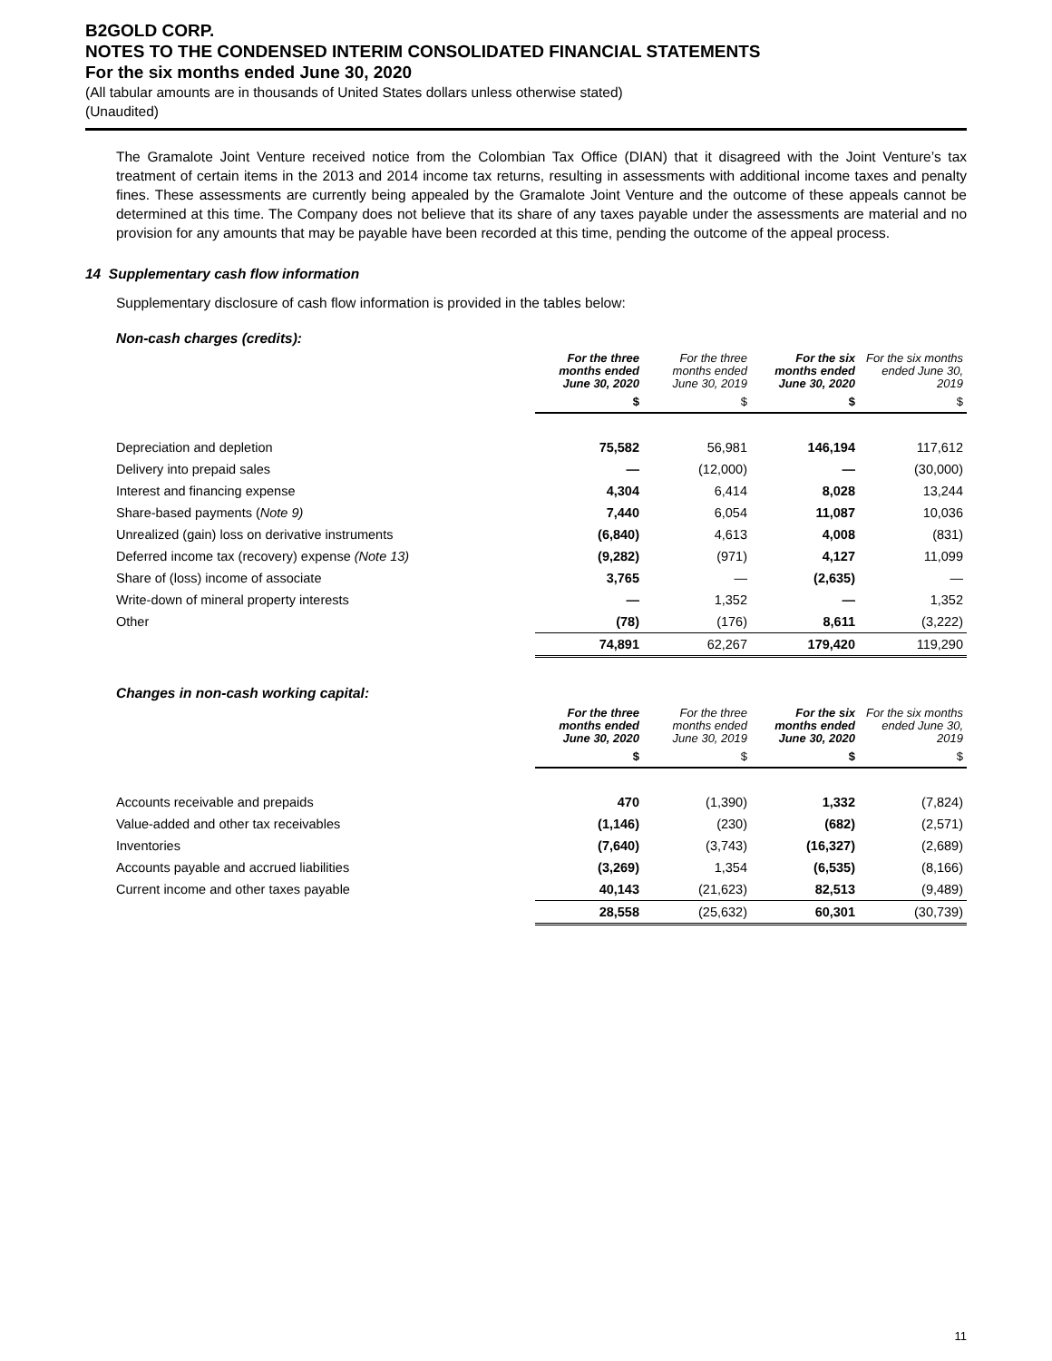B2GOLD CORP.
NOTES TO THE CONDENSED INTERIM CONSOLIDATED FINANCIAL STATEMENTS
For the six months ended June 30, 2020
(All tabular amounts are in thousands of United States dollars unless otherwise stated)
(Unaudited)
The Gramalote Joint Venture received notice from the Colombian Tax Office (DIAN) that it disagreed with the Joint Venture’s tax treatment of certain items in the 2013 and 2014 income tax returns, resulting in assessments with additional income taxes and penalty fines. These assessments are currently being appealed by the Gramalote Joint Venture and the outcome of these appeals cannot be determined at this time. The Company does not believe that its share of any taxes payable under the assessments are material and no provision for any amounts that may be payable have been recorded at this time, pending the outcome of the appeal process.
14 Supplementary cash flow information
Supplementary disclosure of cash flow information is provided in the tables below:
Non-cash charges (credits):
| | For the three months ended June 30, 2020 | For the three months ended June 30, 2019 | For the six months ended June 30, 2020 | For the six months ended June 30, 2019 |
| | $ | $ | $ | $ |
| Depreciation and depletion | 75,582 | 56,981 | 146,194 | 117,612 |
| Delivery into prepaid sales | — | (12,000) | — | (30,000) |
| Interest and financing expense | 4,304 | 6,414 | 8,028 | 13,244 |
| Share-based payments ( Note 9) | 7,440 | 6,054 | 11,087 | 10,036 |
| Unrealized (gain) loss on derivative instruments | (6,840) | 4,613 | 4,008 | (831) |
| Deferred income tax (recovery) expense (Note 13) | (9,282) | (971) | 4,127 | 11,099 |
| Share of (loss) income of associate | 3,765 | — | (2,635) | — |
| Write-down of mineral property interests | — | 1,352 | — | 1,352 |
| Other | (78) | (176) | 8,611 | (3,222) |
| | 74,891 | 62,267 | 179,420 | 119,290 |
Changes in non-cash working capital:
| | For the three months ended June 30, 2020 | For the three months ended June 30, 2019 | For the six months ended June 30, 2020 | For the six months ended June 30, 2019 |
| | $ | $ | $ | $ |
| Accounts receivable and prepaids | 470 | (1,390) | 1,332 | (7,824) |
| Value-added and other tax receivables | (1,146) | (230) | (682) | (2,571) |
| Inventories | (7,640) | (3,743) | (16,327) | (2,689) |
| Accounts payable and accrued liabilities | (3,269) | 1,354 | (6,535) | (8,166) |
| Current income and other taxes payable | 40,143 | (21,623) | 82,513 | (9,489) |
| | 28,558 | (25,632) | 60,301 | (30,739) |
11